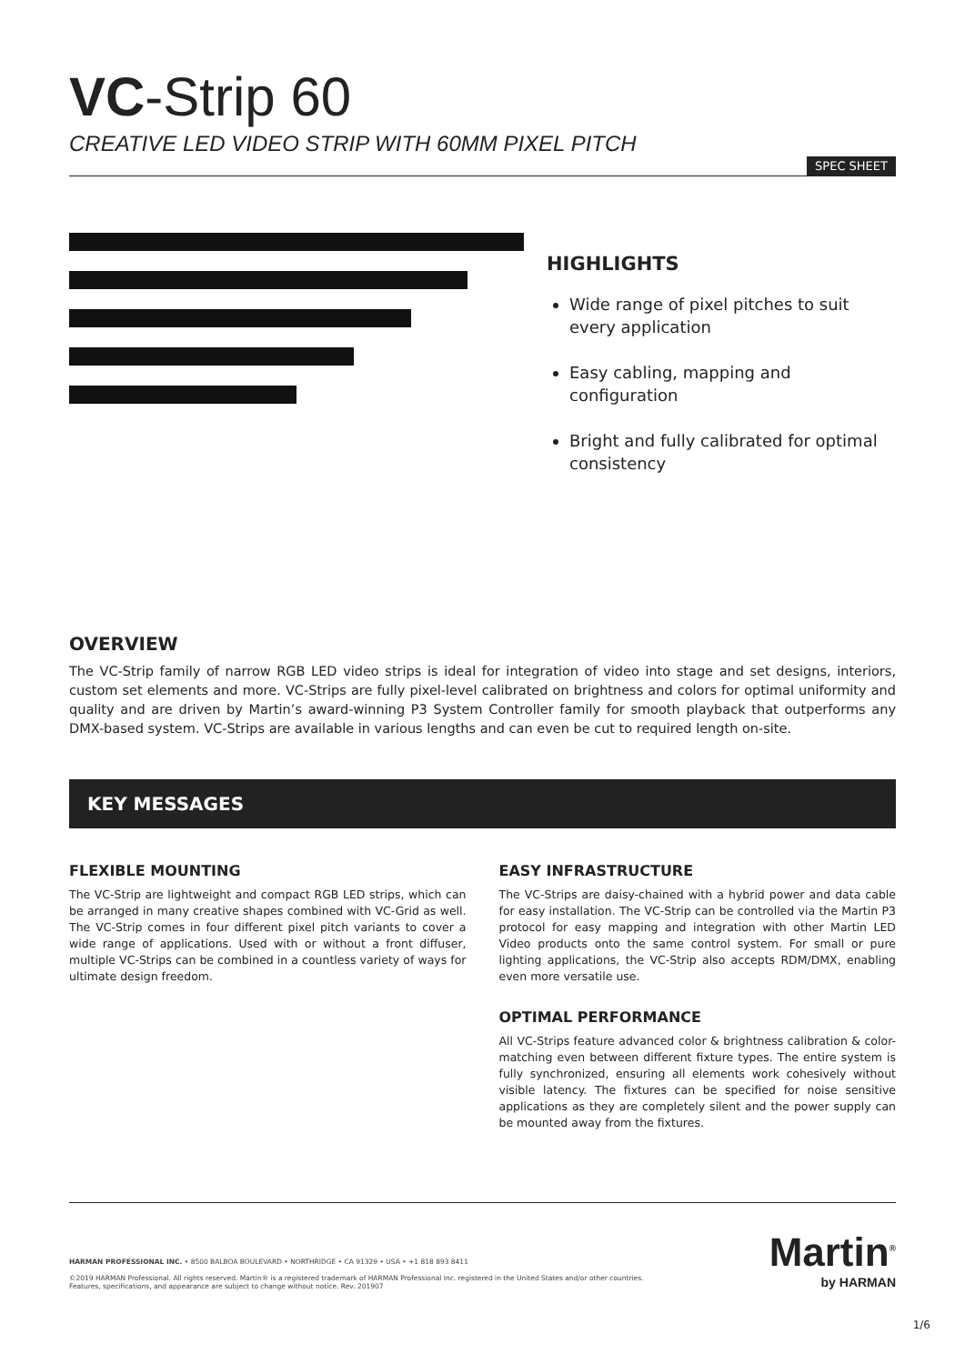VC-Strip 60
CREATIVE LED VIDEO STRIP WITH 60MM PIXEL PITCH
SPEC SHEET
HIGHLIGHTS
Wide range of pixel pitches to suit every application
Easy cabling, mapping and configuration
Bright and fully calibrated for optimal consistency
OVERVIEW
The VC-Strip family of narrow RGB LED video strips is ideal for integration of video into stage and set designs, interiors, custom set elements and more. VC-Strips are fully pixel-level calibrated on brightness and colors for optimal uniformity and quality and are driven by Martin’s award-winning P3 System Controller family for smooth playback that outperforms any DMX-based system. VC-Strips are available in various lengths and can even be cut to required length on-site.
KEY MESSAGES
FLEXIBLE MOUNTING
The VC-Strip are lightweight and compact RGB LED strips, which can be arranged in many creative shapes combined with VC-Grid as well. The VC-Strip comes in four different pixel pitch variants to cover a wide range of applications. Used with or without a front diffuser, multiple VC-Strips can be combined in a countless variety of ways for ultimate design freedom.
EASY INFRASTRUCTURE
The VC-Strips are daisy-chained with a hybrid power and data cable for easy installation. The VC-Strip can be controlled via the Martin P3 protocol for easy mapping and integration with other Martin LED Video products onto the same control system. For small or pure lighting applications, the VC-Strip also accepts RDM/DMX, enabling even more versatile use.
OPTIMAL PERFORMANCE
All VC-Strips feature advanced color & brightness calibration & color-matching even between different fixture types. The entire system is fully synchronized, ensuring all elements work cohesively without visible latency. The fixtures can be specified for noise sensitive applications as they are completely silent and the power supply can be mounted away from the fixtures.
Martin<sup>®</sup>
by HARMAN
HARMAN PROFESSIONAL INC. • 8500 BALBOA BOULEVARD • NORTHRIDGE • CA 91329 • USA • +1 818 893 8411
©2019 HARMAN Professional. All rights reserved. Martin® is a registered trademark of HARMAN Professional Inc. registered in the United States and/or other countries.
Features, specifications, and appearance are subject to change without notice. Rev. 201907
1/6